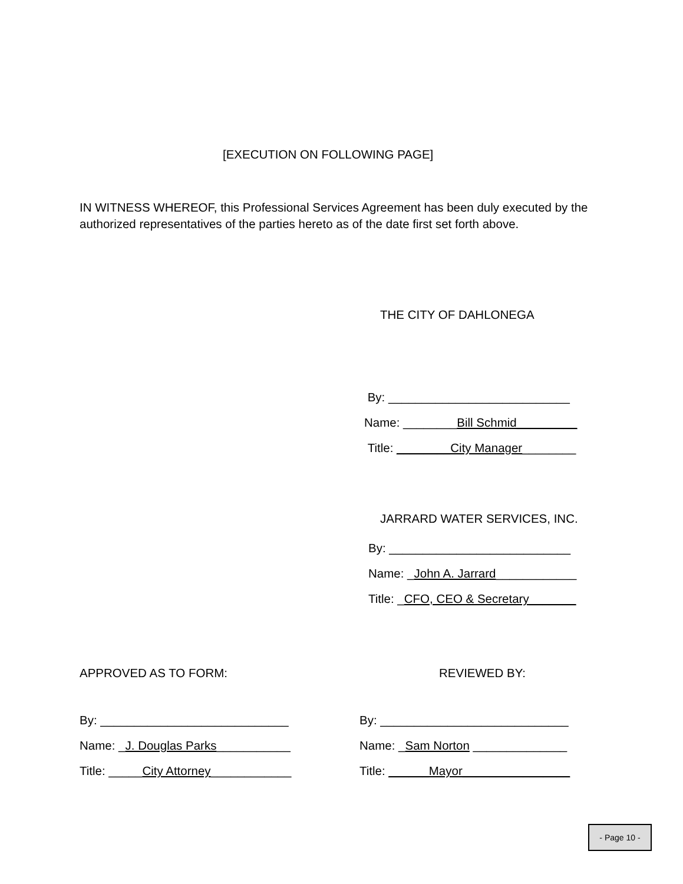[EXECUTION ON FOLLOWING PAGE]
IN WITNESS WHEREOF, this Professional Services Agreement has been duly executed by the authorized representatives of the parties hereto as of the date first set forth above.
THE CITY OF DAHLONEGA
By: ___________________________
Name: ________Bill Schmid_________
Title: ________City Manager________
JARRARD WATER SERVICES, INC.
By: ___________________________
Name: _John A. Jarrard____________
Title: _CFO, CEO & Secretary_______
APPROVED AS TO FORM: REVIEWED BY:
By: ____________________________
Name: _J. Douglas Parks___________
Title: _____City Attorney____________
By: ____________________________
Name: _Sam Norton ______________
Title: ______Mayor________________
- Page 10 -